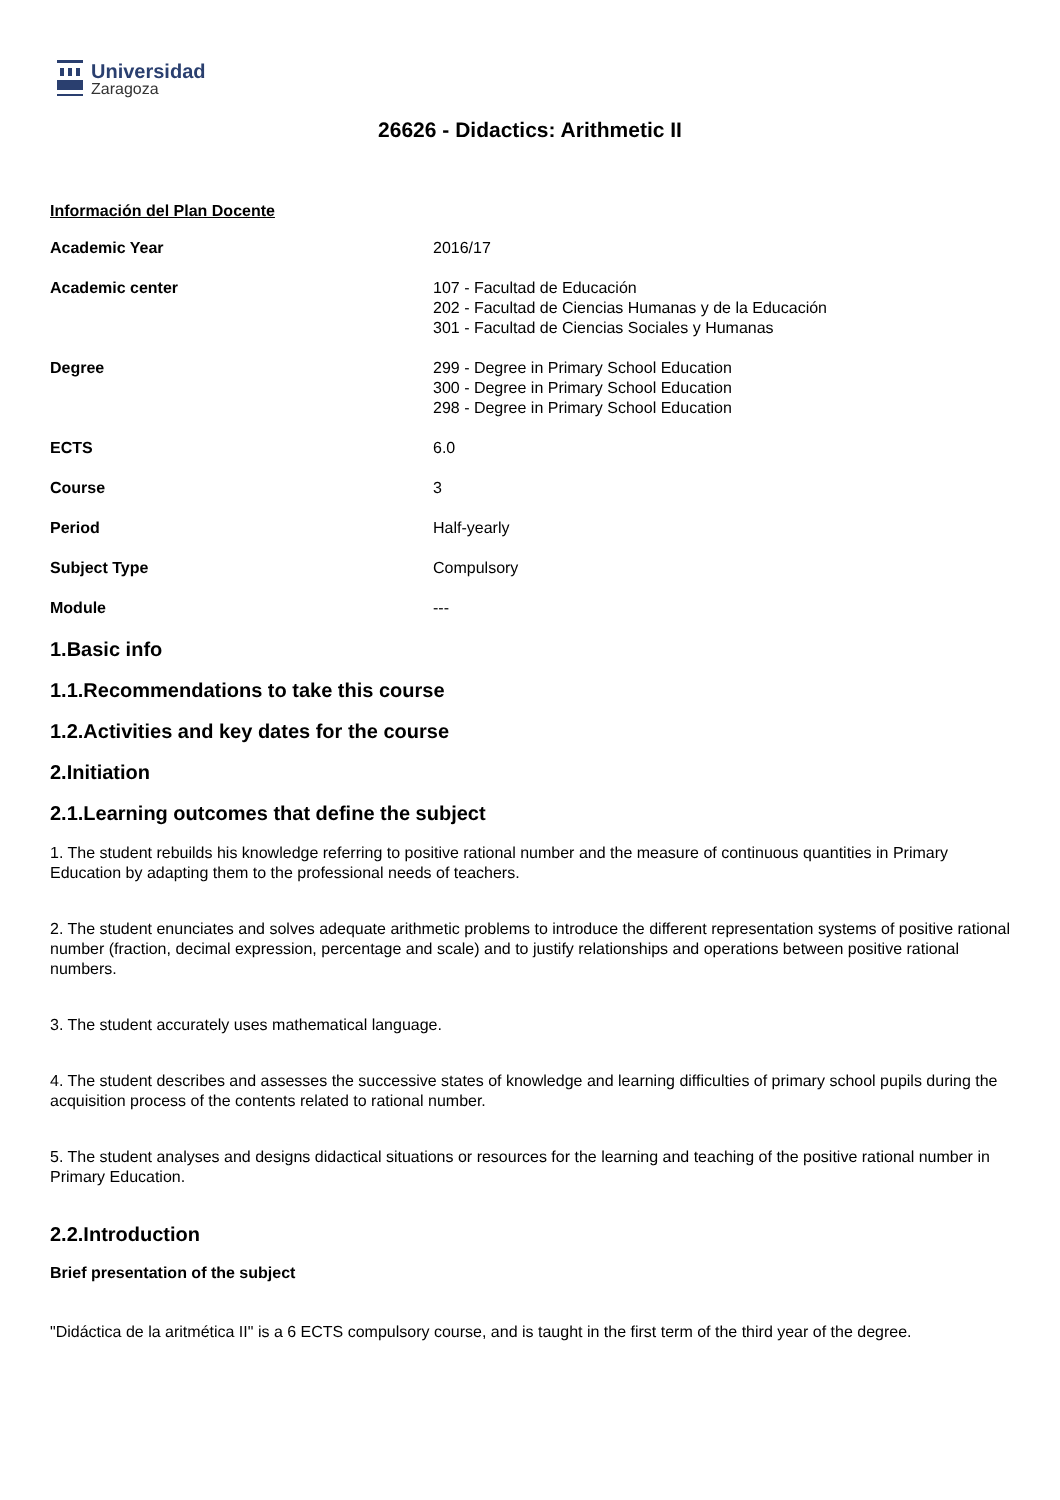Universidad
Zaragoza
26626 - Didactics: Arithmetic II
Información del Plan Docente
| Academic Year | 2016/17 |
| Academic center | 107 - Facultad de Educación 202 - Facultad de Ciencias Humanas y de la Educación 301 - Facultad de Ciencias Sociales y Humanas |
| Degree | 299 - Degree in Primary School Education 300 - Degree in Primary School Education 298 - Degree in Primary School Education |
| ECTS | 6.0 |
| Course | 3 |
| Period | Half-yearly |
| Subject Type | Compulsory |
| Module | --- |
1.Basic info
1.1.Recommendations to take this course
1.2.Activities and key dates for the course
2.Initiation
2.1.Learning outcomes that define the subject
1. The student rebuilds his knowledge referring to positive rational number and the measure of continuous quantities in Primary Education by adapting them to the professional needs of teachers.
2. The student enunciates and solves adequate arithmetic problems to introduce the different representation systems of positive rational number (fraction, decimal expression, percentage and scale) and to justify relationships and operations between positive rational numbers.
3. The student accurately uses mathematical language.
4. The student describes and assesses the successive states of knowledge and learning difficulties of primary school pupils during the acquisition process of the contents related to rational number.
5. The student analyses and designs didactical situations or resources for the learning and teaching of the positive rational number in Primary Education.
2.2.Introduction
Brief presentation of the subject
"Didáctica de la aritmética II" is a 6 ECTS compulsory course, and is taught in the first term of the third year of the degree.